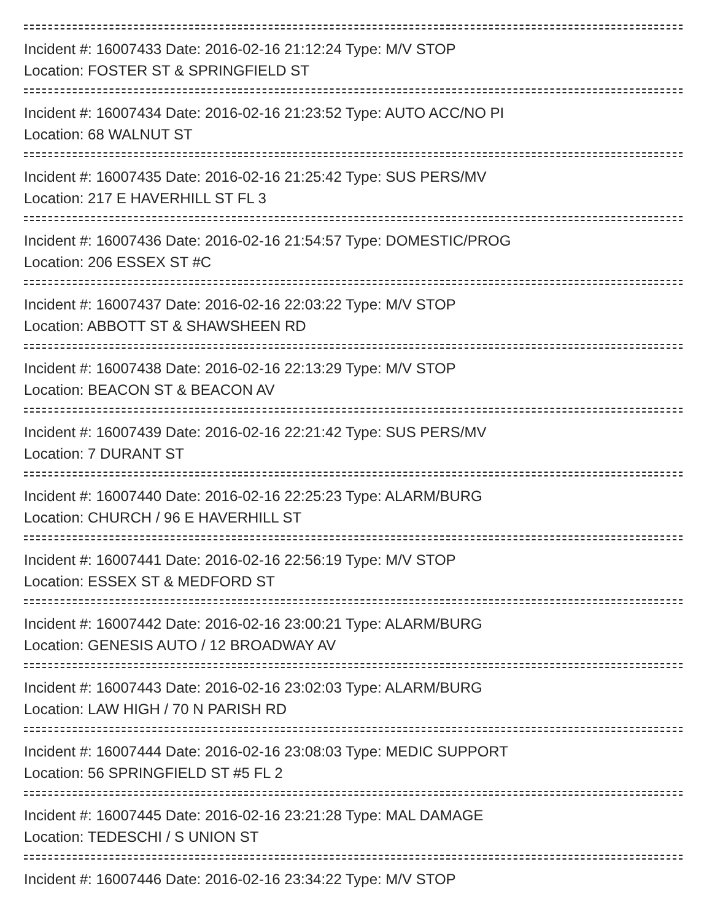Incident #: 16007433 Date: 2016-02-16 21:12:24 Type: M/V STOP
Location: FOSTER ST & SPRINGFIELD ST
Incident #: 16007434 Date: 2016-02-16 21:23:52 Type: AUTO ACC/NO PI
Location: 68 WALNUT ST
Incident #: 16007435 Date: 2016-02-16 21:25:42 Type: SUS PERS/MV
Location: 217 E HAVERHILL ST FL 3
Incident #: 16007436 Date: 2016-02-16 21:54:57 Type: DOMESTIC/PROG
Location: 206 ESSEX ST #C
Incident #: 16007437 Date: 2016-02-16 22:03:22 Type: M/V STOP
Location: ABBOTT ST & SHAWSHEEN RD
Incident #: 16007438 Date: 2016-02-16 22:13:29 Type: M/V STOP
Location: BEACON ST & BEACON AV
Incident #: 16007439 Date: 2016-02-16 22:21:42 Type: SUS PERS/MV
Location: 7 DURANT ST
Incident #: 16007440 Date: 2016-02-16 22:25:23 Type: ALARM/BURG
Location: CHURCH / 96 E HAVERHILL ST
Incident #: 16007441 Date: 2016-02-16 22:56:19 Type: M/V STOP
Location: ESSEX ST & MEDFORD ST
Incident #: 16007442 Date: 2016-02-16 23:00:21 Type: ALARM/BURG
Location: GENESIS AUTO / 12 BROADWAY AV
Incident #: 16007443 Date: 2016-02-16 23:02:03 Type: ALARM/BURG
Location: LAW HIGH / 70 N PARISH RD
Incident #: 16007444 Date: 2016-02-16 23:08:03 Type: MEDIC SUPPORT
Location: 56 SPRINGFIELD ST #5 FL 2
Incident #: 16007445 Date: 2016-02-16 23:21:28 Type: MAL DAMAGE
Location: TEDESCHI / S UNION ST
Incident #: 16007446 Date: 2016-02-16 23:34:22 Type: M/V STOP